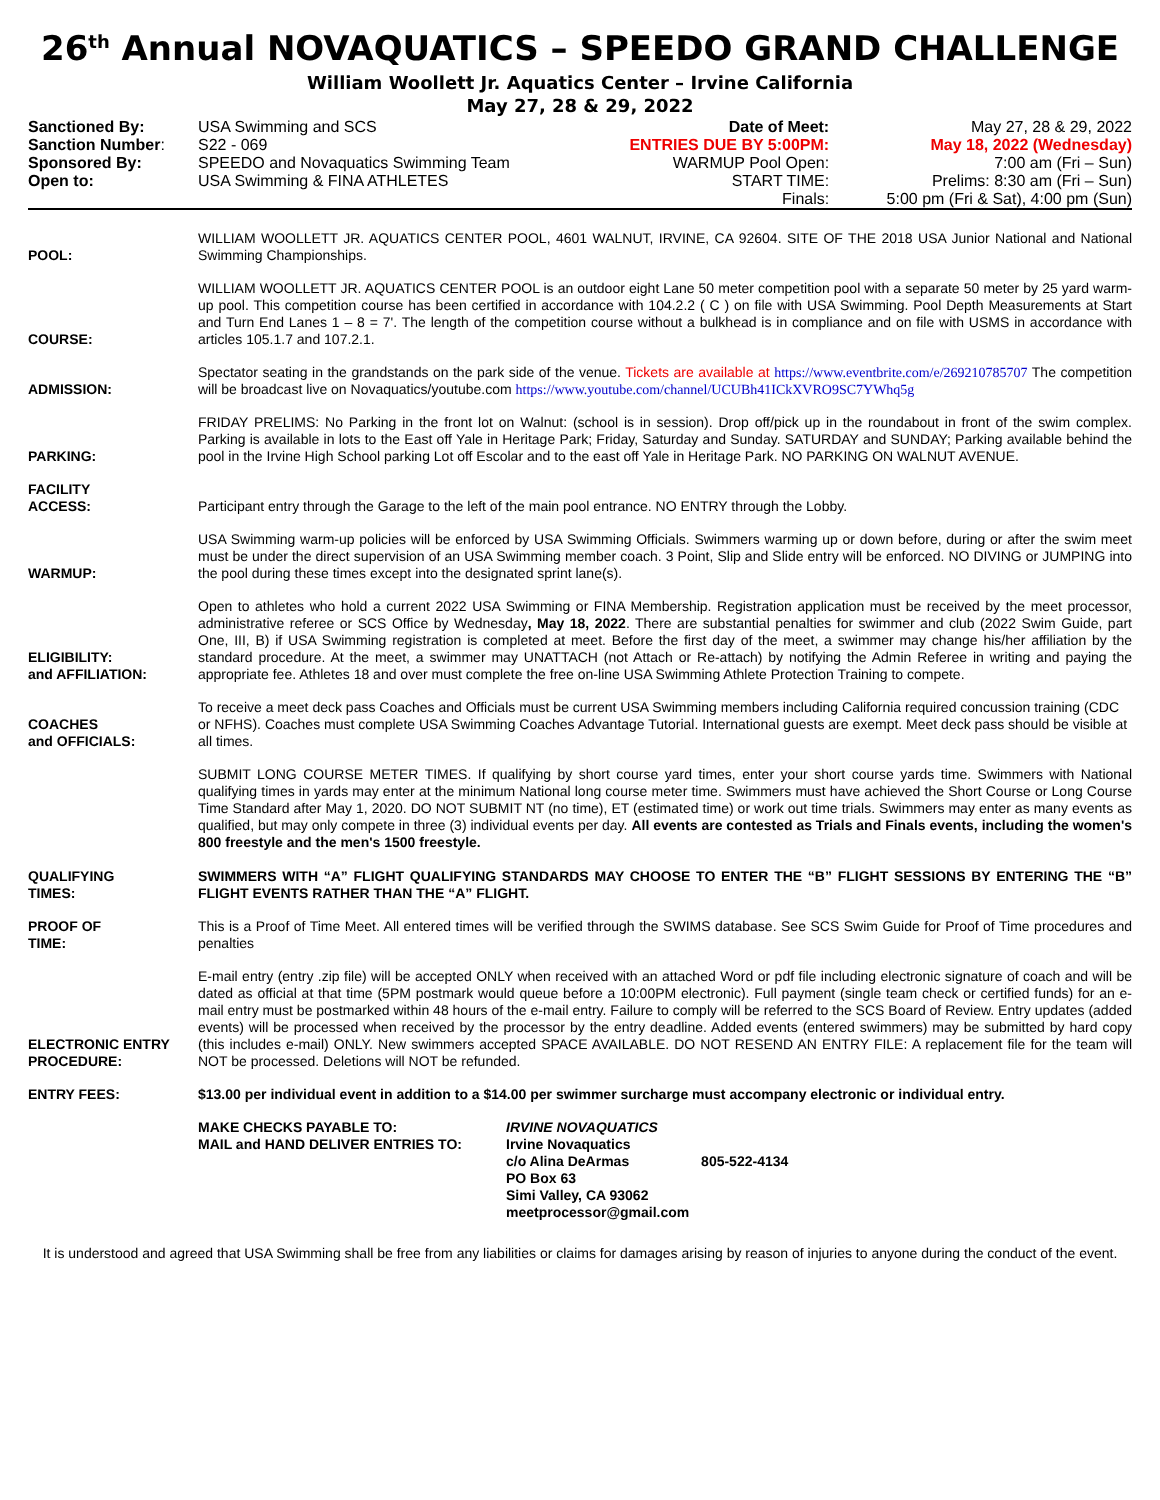26<sup>th</sup> Annual NOVAQUATICS – SPEEDO GRAND CHALLENGE
William Woollett Jr. Aquatics Center – Irvine California
May 27, 28 & 29, 2022
| Sanctioned By: | USA Swimming and SCS | Date of Meet: | May 27, 28 & 29, 2022 |
| Sanction Number : | S22 - 069 | ENTRIES DUE BY 5:00PM: | May 18, 2022 (Wednesday) |
| Sponsored By: | SPEEDO and Novaquatics Swimming Team | WARMUP Pool Open: | 7:00 am (Fri – Sun) |
| Open to: | USA Swimming & FINA ATHLETES | START TIME: | Prelims: 8:30 am (Fri – Sun) |
| | | Finals: | 5:00 pm (Fri & Sat), 4:00 pm (Sun) |
| POOL: | WILLIAM WOOLLETT JR. AQUATICS CENTER POOL, 4601 WALNUT, IRVINE, CA 92604. SITE OF THE 2018 USA Junior National and National Swimming Championships. |
| COURSE: | WILLIAM WOOLLETT JR. AQUATICS CENTER POOL is an outdoor eight Lane 50 meter competition pool with a separate 50 meter by 25 yard warm-up pool. This competition course has been certified in accordance with 104.2.2 ( C ) on file with USA Swimming. Pool Depth Measurements at Start and Turn End Lanes 1 – 8 = 7'. The length of the competition course without a bulkhead is in compliance and on file with USMS in accordance with articles 105.1.7 and 107.2.1. |
| ADMISSION: | Spectator seating in the grandstands on the park side of the venue. Tickets are available at https://www.eventbrite.com/e/269210785707 The competition will be broadcast live on Novaquatics/youtube.com https://www.youtube.com/channel/UCUBh41ICkXVRO9SC7YWhq5g |
| PARKING: | FRIDAY PRELIMS: No Parking in the front lot on Walnut: (school is in session). Drop off/pick up in the roundabout in front of the swim complex. Parking is available in lots to the East off Yale in Heritage Park; Friday, Saturday and Sunday. SATURDAY and SUNDAY; Parking available behind the pool in the Irvine High School parking Lot off Escolar and to the east off Yale in Heritage Park. NO PARKING ON WALNUT AVENUE. |
| FACILITY ACCESS: | Participant entry through the Garage to the left of the main pool entrance. NO ENTRY through the Lobby. |
| WARMUP: | USA Swimming warm-up policies will be enforced by USA Swimming Officials. Swimmers warming up or down before, during or after the swim meet must be under the direct supervision of an USA Swimming member coach. 3 Point, Slip and Slide entry will be enforced. NO DIVING or JUMPING into the pool during these times except into the designated sprint lane(s). |
| ELIGIBILITY: and AFFILIATION: | Open to athletes who hold a current 2022 USA Swimming or FINA Membership. Registration application must be received by the meet processor, administrative referee or SCS Office by Wednesday , May 18, 2022 . There are substantial penalties for swimmer and club (2022 Swim Guide, part One, III, B) if USA Swimming registration is completed at meet. Before the first day of the meet, a swimmer may change his/her affiliation by the standard procedure. At the meet, a swimmer may UNATTACH (not Attach or Re-attach) by notifying the Admin Referee in writing and paying the appropriate fee. Athletes 18 and over must complete the free on-line USA Swimming Athlete Protection Training to compete. |
| COACHES and OFFICIALS: | To receive a meet deck pass Coaches and Officials must be current USA Swimming members including California required concussion training (CDC or NFHS). Coaches must complete USA Swimming Coaches Advantage Tutorial. International guests are exempt. Meet deck pass should be visible at all times. |
| QUALIFYING TIMES: | SUBMIT LONG COURSE METER TIMES. If qualifying by short course yard times, enter your short course yards time. Swimmers with National qualifying times in yards may enter at the minimum National long course meter time. Swimmers must have achieved the Short Course or Long Course Time Standard after May 1, 2020. DO NOT SUBMIT NT (no time), ET (estimated time) or work out time trials. Swimmers may enter as many events as qualified, but may only compete in three (3) individual events per day. All events are contested as Trials and Finals events, including the women's 800 freestyle and the men's 1500 freestyle. SWIMMERS WITH “A” FLIGHT QUALIFYING STANDARDS MAY CHOOSE TO ENTER THE “B” FLIGHT SESSIONS BY ENTERING THE “B” FLIGHT EVENTS RATHER THAN THE “A” FLIGHT. |
| PROOF OF TIME: | This is a Proof of Time Meet. All entered times will be verified through the SWIMS database. See SCS Swim Guide for Proof of Time procedures and penalties |
| ELECTRONIC ENTRY PROCEDURE: | E-mail entry (entry .zip file) will be accepted ONLY when received with an attached Word or pdf file including electronic signature of coach and will be dated as official at that time (5PM postmark would queue before a 10:00PM electronic). Full payment (single team check or certified funds) for an e-mail entry must be postmarked within 48 hours of the e-mail entry. Failure to comply will be referred to the SCS Board of Review. Entry updates (added events) will be processed when received by the processor by the entry deadline. Added events (entered swimmers) may be submitted by hard copy (this includes e-mail) ONLY. New swimmers accepted SPACE AVAILABLE. DO NOT RESEND AN ENTRY FILE: A replacement file for the team will NOT be processed. Deletions will NOT be refunded. |
| ENTRY FEES: | $13.00 per individual event in addition to a $14.00 per swimmer surcharge must accompany electronic or individual entry. |
| | / MAKE CHECKS PAYABLE TO: MAIL and HAND DELIVER ENTRIES TO: / IRVINE NOVAQUATICS Irvine Novaquatics c/o Alina DeArmas 805-522-4134 PO Box 63 Simi Valley, CA 93062 meetprocessor@gmail.com / |
It is understood and agreed that USA Swimming shall be free from any liabilities or claims for damages arising by reason of injuries to anyone during the conduct of the event.